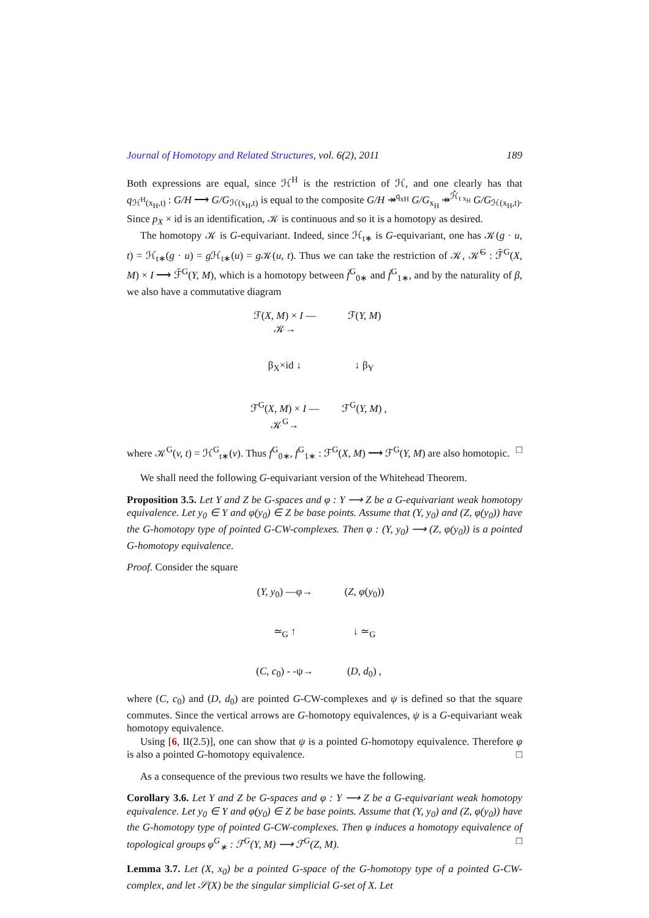Journal of Homotopy and Related Structures, vol. 6(2), 2011 189
Both expressions are equal, since ℋ<sup>H</sup> is the restriction of ℋ, and one clearly has that q<sub>ℋ<sup>H</sup>(x<sub>H</sub>,t)</sub> : G/H ⟶ G/G<sub>ℋ(x<sub>H</sub>,t)</sub> is equal to the composite G/H ↠<sup>q<sub>xH</sub></sup> G/G<sub>x<sub>H</sub></sub> ↠<sup>ℋ̂<sub>t x<sub>H</sub></sub></sup> G/G<sub>ℋ(x<sub>H</sub>,t)</sub>. Since p<sub>X</sub> × id is an identification, 𝒦 is continuous and so it is a homotopy as desired.
The homotopy 𝒦 is G-equivariant. Indeed, since ℋ<sub>t∗</sub> is G-equivariant, one has 𝒦(g · u, t) = ℋ<sub>t∗</sub>(g · u) = g ℋ<sub>t∗</sub>(u) = g 𝒦(u, t). Thus we can take the restriction of 𝒦, 𝒦̄<sup>G</sup> : ℱ̄<sup>G</sup>(X, M) × I ⟶ ℱ̄<sup>G</sup>(Y, M), which is a homotopy between f̄<sup>G</sup><sub>0∗</sub> and f̄<sup>G</sup><sub>1∗</sub>, and by the naturality of β, we also have a commutative diagram
ℱ(X, M) × I —𝒦→ ℱ(Y, M) β<sub>X</sub>×id ↓ ↓ β<sub>Y</sub> ℱ<sup>G</sup>(X, M) × I —𝒦<sup>G</sup>→ ℱ<sup>G</sup>(Y, M) ,
where 𝒦<sup>G</sup>(v, t) = ℋ<sup>G</sup><sub>t∗</sub>(v). Thus f<sup>G</sup><sub>0∗</sub>, f<sup>G</sup><sub>1∗</sub> : ℱ<sup>G</sup>(X, M) ⟶ ℱ<sup>G</sup>(Y, M) are also homotopic. □
We shall need the following G-equivariant version of the Whitehead Theorem.
Proposition 3.5. Let Y and Z be G-spaces and φ : Y ⟶ Z be a G-equivariant weak homotopy equivalence. Let y<sub>0</sub> ∈ Y and φ(y<sub>0</sub>) ∈ Z be base points. Assume that (Y, y<sub>0</sub>) and (Z, φ(y<sub>0</sub>)) have the G-homotopy type of pointed G-CW-complexes. Then φ : (Y, y<sub>0</sub>) ⟶ (Z, φ(y<sub>0</sub>)) is a pointed G-homotopy equivalence.
Proof. Consider the square
(Y, y<sub>0</sub>) —φ→ (Z, φ(y<sub>0</sub>)) ≃<sub>G</sub> ↑ ↓ ≃<sub>G</sub> (C, c<sub>0</sub>) - -ψ→ (D, d<sub>0</sub>) ,
where (C, c<sub>0</sub>) and (D, d<sub>0</sub>) are pointed G-CW-complexes and ψ is defined so that the square commutes. Since the vertical arrows are G-homotopy equivalences, ψ is a G-equivariant weak homotopy equivalence.
Using [6, II(2.5)], one can show that ψ is a pointed G-homotopy equivalence. Therefore φ is also a pointed G-homotopy equivalence. □
As a consequence of the previous two results we have the following.
Corollary 3.6. Let Y and Z be G-spaces and φ : Y ⟶ Z be a G-equivariant weak homotopy equivalence. Let y<sub>0</sub> ∈ Y and φ(y<sub>0</sub>) ∈ Z be base points. Assume that (Y, y<sub>0</sub>) and (Z, φ(y<sub>0</sub>)) have the G-homotopy type of pointed G-CW-complexes. Then φ induces a homotopy equivalence of topological groups φ<sup>G</sup><sub>∗</sub> : ℱ<sup>G</sup>(Y, M) ⟶ ℱ<sup>G</sup>(Z, M). □
Lemma 3.7. Let (X, x<sub>0</sub>) be a pointed G-space of the G-homotopy type of a pointed G-CW-complex, and let 𝒮(X) be the singular simplicial G-set of X. Let